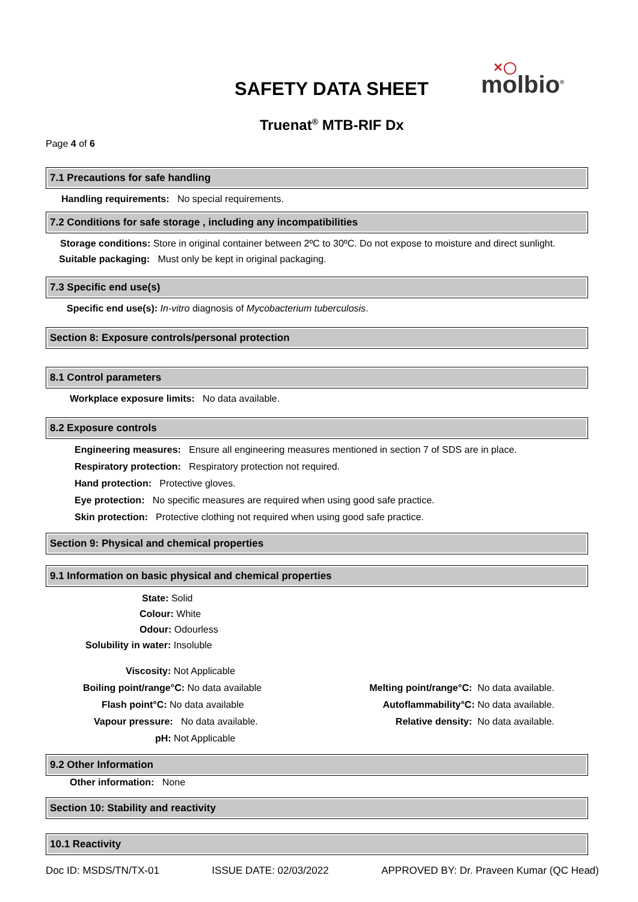SAFETY DATA SHEET ✕◯
molbio<sup>®</sup>
Truenat<sup>®</sup> MTB-RIF Dx
Page 4 of 6
7.1 Precautions for safe handling
Handling requirements: No special requirements.
7.2 Conditions for safe storage , including any incompatibilities
Storage conditions: Store in original container between 2ºC to 30ºC. Do not expose to moisture and direct sunlight.
Suitable packaging: Must only be kept in original packaging.
7.3 Specific end use(s)
Specific end use(s): In-vitro diagnosis of Mycobacterium tuberculosis.
Section 8: Exposure controls/personal protection
8.1 Control parameters
Workplace exposure limits: No data available.
8.2 Exposure controls
Engineering measures: Ensure all engineering measures mentioned in section 7 of SDS are in place.
Respiratory protection: Respiratory protection not required.
Hand protection: Protective gloves.
Eye protection: No specific measures are required when using good safe practice.
Skin protection: Protective clothing not required when using good safe practice.
Section 9: Physical and chemical properties
9.1 Information on basic physical and chemical properties
State: Solid
Colour: White
Odour: Odourless
Solubility in water: Insoluble
Viscosity: Not Applicable
Boiling point/range°C: No data available
Flash point°C: No data available
Vapour pressure: No data available.
pH: Not Applicable
Melting point/range°C: No data available.
Autoflammability°C: No data available.
Relative density: No data available.
9.2 Other Information
Other information: None
Section 10: Stability and reactivity
10.1 Reactivity
Doc ID: MSDS/TN/TX-01 ISSUE DATE: 02/03/2022 APPROVED BY: Dr. Praveen Kumar (QC Head)